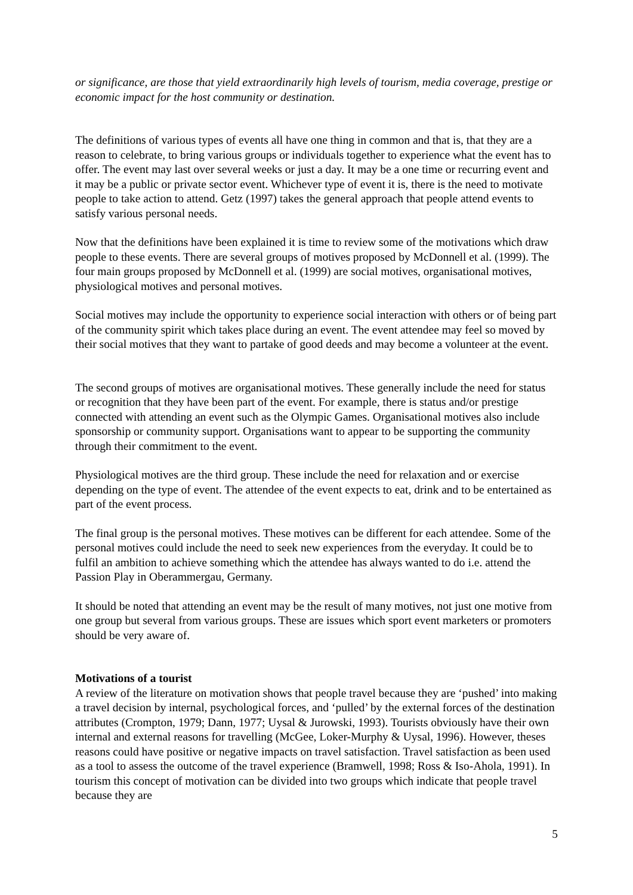or significance, are those that yield extraordinarily high levels of tourism, media coverage, prestige or economic impact for the host community or destination.
The definitions of various types of events all have one thing in common and that is, that they are a reason to celebrate, to bring various groups or individuals together to experience what the event has to offer. The event may last over several weeks or just a day. It may be a one time or recurring event and it may be a public or private sector event. Whichever type of event it is, there is the need to motivate people to take action to attend. Getz (1997) takes the general approach that people attend events to satisfy various personal needs.
Now that the definitions have been explained it is time to review some of the motivations which draw people to these events. There are several groups of motives proposed by McDonnell et al. (1999). The four main groups proposed by McDonnell et al. (1999) are social motives, organisational motives, physiological motives and personal motives.
Social motives may include the opportunity to experience social interaction with others or of being part of the community spirit which takes place during an event. The event attendee may feel so moved by their social motives that they want to partake of good deeds and may become a volunteer at the event.
The second groups of motives are organisational motives. These generally include the need for status or recognition that they have been part of the event. For example, there is status and/or prestige connected with attending an event such as the Olympic Games. Organisational motives also include sponsorship or community support. Organisations want to appear to be supporting the community through their commitment to the event.
Physiological motives are the third group. These include the need for relaxation and or exercise depending on the type of event. The attendee of the event expects to eat, drink and to be entertained as part of the event process.
The final group is the personal motives. These motives can be different for each attendee. Some of the personal motives could include the need to seek new experiences from the everyday. It could be to fulfil an ambition to achieve something which the attendee has always wanted to do i.e. attend the Passion Play in Oberammergau, Germany.
It should be noted that attending an event may be the result of many motives, not just one motive from one group but several from various groups. These are issues which sport event marketers or promoters should be very aware of.
Motivations of a tourist
A review of the literature on motivation shows that people travel because they are ‘pushed’ into making a travel decision by internal, psychological forces, and ‘pulled’ by the external forces of the destination attributes (Crompton, 1979; Dann, 1977; Uysal & Jurowski, 1993). Tourists obviously have their own internal and external reasons for travelling (McGee, Loker-Murphy & Uysal, 1996). However, theses reasons could have positive or negative impacts on travel satisfaction. Travel satisfaction as been used as a tool to assess the outcome of the travel experience (Bramwell, 1998; Ross & Iso-Ahola, 1991). In tourism this concept of motivation can be divided into two groups which indicate that people travel because they are
5